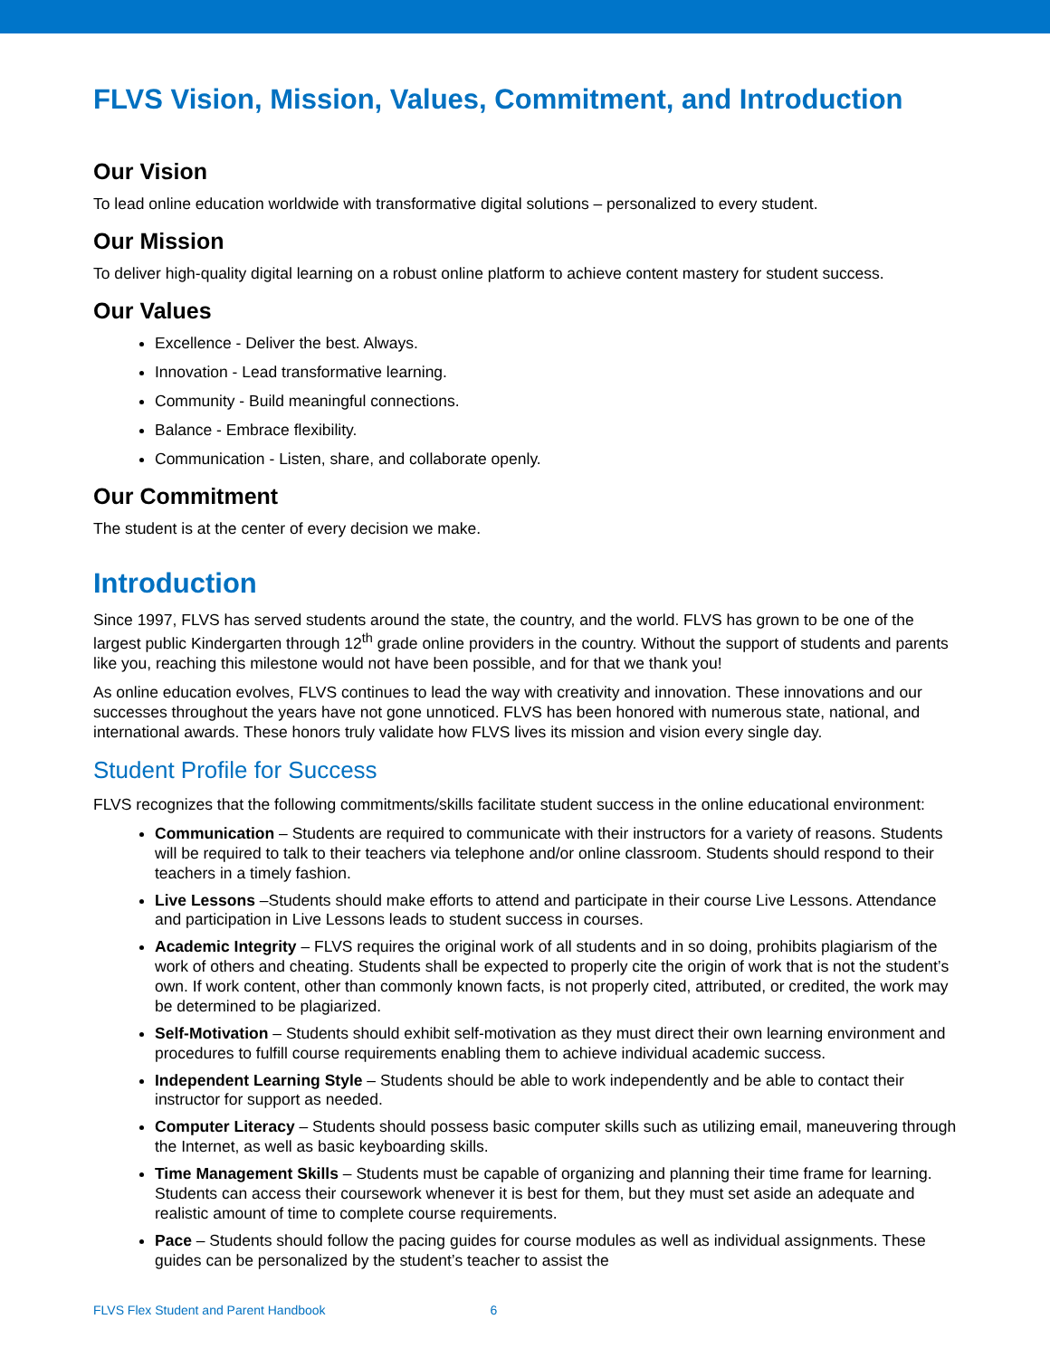FLVS Vision, Mission, Values, Commitment, and Introduction
Our Vision
To lead online education worldwide with transformative digital solutions – personalized to every student.
Our Mission
To deliver high-quality digital learning on a robust online platform to achieve content mastery for student success.
Our Values
Excellence - Deliver the best. Always.
Innovation - Lead transformative learning.
Community - Build meaningful connections.
Balance - Embrace flexibility.
Communication - Listen, share, and collaborate openly.
Our Commitment
The student is at the center of every decision we make.
Introduction
Since 1997, FLVS has served students around the state, the country, and the world. FLVS has grown to be one of the largest public Kindergarten through 12<sup>th</sup> grade online providers in the country. Without the support of students and parents like you, reaching this milestone would not have been possible, and for that we thank you!
As online education evolves, FLVS continues to lead the way with creativity and innovation. These innovations and our successes throughout the years have not gone unnoticed. FLVS has been honored with numerous state, national, and international awards. These honors truly validate how FLVS lives its mission and vision every single day.
Student Profile for Success
FLVS recognizes that the following commitments/skills facilitate student success in the online educational environment:
Communication – Students are required to communicate with their instructors for a variety of reasons. Students will be required to talk to their teachers via telephone and/or online classroom. Students should respond to their teachers in a timely fashion.
Live Lessons –Students should make efforts to attend and participate in their course Live Lessons. Attendance and participation in Live Lessons leads to student success in courses.
Academic Integrity – FLVS requires the original work of all students and in so doing, prohibits plagiarism of the work of others and cheating. Students shall be expected to properly cite the origin of work that is not the student’s own. If work content, other than commonly known facts, is not properly cited, attributed, or credited, the work may be determined to be plagiarized.
Self-Motivation – Students should exhibit self-motivation as they must direct their own learning environment and procedures to fulfill course requirements enabling them to achieve individual academic success.
Independent Learning Style – Students should be able to work independently and be able to contact their instructor for support as needed.
Computer Literacy – Students should possess basic computer skills such as utilizing email, maneuvering through the Internet, as well as basic keyboarding skills.
Time Management Skills – Students must be capable of organizing and planning their time frame for learning. Students can access their coursework whenever it is best for them, but they must set aside an adequate and realistic amount of time to complete course requirements.
Pace – Students should follow the pacing guides for course modules as well as individual assignments. These guides can be personalized by the student’s teacher to assist the
FLVS Flex Student and Parent Handbook 6